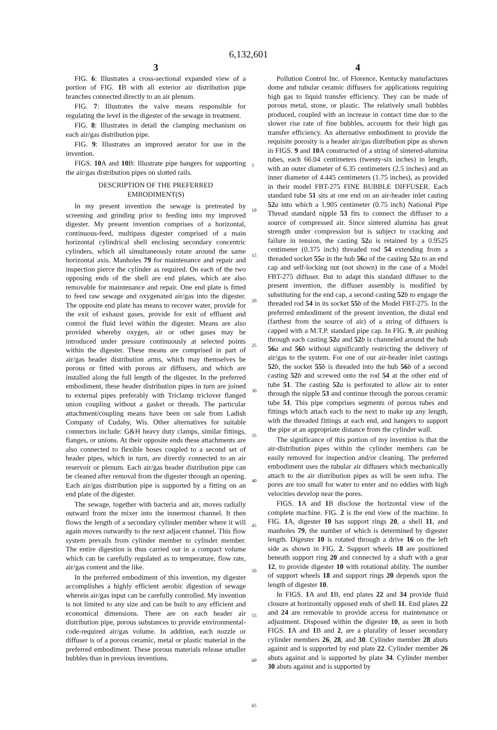6,132,601
3
FIG. 6: Illustrates a cross-sectional expanded view of a portion of FIG. 1 B with all exterior air distribution pipe branches connected directly to an air plenum.
FIG. 7: Illustrates the valve means responsible for regulating the level in the digester of the sewage in treatment.
FIG. 8: Illustrates in detail the clamping mechanism on each air/gas distribution pipe.
FIG. 9: Illustrates an improved aerator for use in the invention.
FIGS. 10 A and 10 B: Illustrate pipe hangers for supporting the air/gas distribution pipes on slotted rails.
DESCRIPTION OF THE PREFERRED
EMBODIMENT(S)
In my present invention the sewage is pretreated by screening and grinding prior to feeding into my improved digester. My present invention comprises of a horizontal, continuous-feed, multipass digester comprised of a main horizontal cylindrical shell enclosing secondary concentric cylinders, which all simultaneously rotate around the same horizontal axis. Manholes 79 for maintenance and repair and inspection pierce the cylinder as required. On each of the two opposing ends of the shell are end plates, which are also removable for maintenance and repair. One end plate is fitted to feed raw sewage and oxygenated air/gas into the digester. The opposite end plate has means to recover water, provide for the exit of exhaust gases, provide for exit of effluent and control the fluid level within the digester. Means are also provided whereby oxygen, air or other gases may be introduced under pressure continuously at selected points within the digester. These means are comprised in part of air/gas header distribution arms, which may themselves be porous or fitted with porous air diffusers, and which are installed along the full length of the digester. In the preferred embodiment, these header distribution pipes in turn are joined to external pipes preferably with Triclamp triclover flanged union coupling without a gasket or threads. The particular attachment/coupling means have been on sale from Ladish Company of Cudahy, Wis. Other alternatives for suitable connectors include: G&H heavy duty clamps, similar fittings, flanges, or unions. At their opposite ends these attachments are also connected to flexible hoses coupled to a second set of header pipes, which in turn, are directly connected to an air reservoir or plenum. Each air/gas header distribution pipe can be cleaned after removal from the digester through an opening. Each air/gas distribution pipe is supported by a fitting on an end plate of the digester.
The sewage, together with bacteria and air, moves radially outward from the mixer into the innermost channel. It then flows the length of a secondary cylinder member where it will again moves outwardly to the next adjacent channel. This flow system prevails from cylinder member to cylinder member. The entire digestion is thus carried out in a compact volume which can be carefully regulated as to temperature, flow rate, air/gas content and the like.
In the preferred embodiment of this invention, my digester accomplishes a highly efficient aerobic digestion of sewage wherein air/gas input can be carefully controlled. My invention is not limited to any size and can be built to any efficient and economical dimensions. There are on each header air distribution pipe, porous substances to provide environmental-code-required air/gas volume. In addition, each nozzle or diffuser is of a porous ceramic, metal or plastic material in the preferred embodiment. These porous materials release smaller bubbles than in previous inventions.
5
10
15
20
25
30
35
40
45
50
55
60
65
4
Pollution Control Inc. of Florence, Kentucky manufactures dome and tubular ceramic diffusers for applications requiring high gas to liquid transfer efficiency. They can be made of porous metal, stone, or plastic. The relatively small bubbles produced, coupled with an increase in contact time due to the slower rise rate of fine bubbles, accounts for their high gas transfer efficiency. An alternative embodiment to provide the requisite porosity is a header air/gas distribution pipe as shown in FIGS. 9 and 10 A constructed of a string of sintered-alumina tubes, each 66.04 centimeters (twenty-six inches) in length, with an outer diameter of 6.35 centimeters (2.5 inches) and an inner diameter of 4.445 centimeters (1.75 inches), as provided in their model FBT-275 FINE BUBBLE DIFFUSER. Each standard tube 51 sits at one end on an air-header inlet casting 52 a into which a 1.905 centimeter (0.75 inch) National Pipe Thread standard nipple 53 fits to connect the diffuser to a source of compressed air. Since sintered alumina has great strength under compression but is subject to cracking and failure in tension, the casting 52 a is retained by a 0.9525 centimeter (0.375 inch) threaded rod 54 extending from a threaded socket 55 a in the hub 56 a of the casting 52 a to an end cap and self-locking nut (not shown) in the case of a Model FBT-275 diffuser. But to adapt this standard diffuser to the present invention, the diffuser assembly is modified by substituting for the end cap, a second casting 52 b to engage the threaded rod 54 in its socket 55 b of the Model FBT-275. In the preferred embodiment of the present invention, the distal end (farthest from the source of air) of a string of diffusers is capped with a M.T.P. standard pipe cap. In FIG. 9, air pushing through each casting 52 a and 52 b is channeled around the hub 56 a and 56 b without significantly restricting the delivery of air/gas to the system. For one of our air-header inlet castings 52 b, the socket 55 b is threaded into the hub 56 b of a second casting 52 b and screwed onto the rod 54 at the other end of tube 51. The casting 52 a is perforated to allow air to enter through the nipple 53 and continue through the porous ceramic tube 51. This pipe comprises segments of porous tubes and fittings which attach each to the next to make up any length, with the threaded fittings at each end, and hangers to support the pipe at an appropriate distance from the cylinder wall.
The significance of this portion of my invention is that the air-distribution pipes within the cylinder members can be easily removed for inspection and/or cleaning. The preferred embodiment uses the tubular air diffusers which mechanically attach to the air distribution pipes as will be seen infra. The pores are too small for water to enter and no eddies with high velocities develop near the pores.
FIGS. 1 A and 1 B disclose the horizontal view of the complete machine. FIG. 2 is the end view of the machine. In FIG. 1 A, digester 10 has support rings 20, a shell 11, and manholes 79, the number of which is determined by digester length. Digester 10 is rotated through a drive 16 on the left side as shown in FIG. 2. Support wheels 18 are positioned beneath support ring 20 and connected by a shaft with a gear 12, to provide digester 10 with rotational ability. The number of support wheels 18 and support rings 20 depends upon the length of digester 10.
In FIGS. 1 A and 1 B, end plates 22 and 34 provide fluid closure at horizontally opposed ends of shell 11. End plates 22 and 24 are removable to provide access for maintenance or adjustment. Disposed within the digester 10, as seen in both FIGS. 1 A and 1 B and 2, are a plurality of lesser secondary cylinder members 26, 28, and 30. Cylinder member 28 abuts against and is supported by end plate 22. Cylinder member 26 abuts against and is supported by plate 34. Cylinder member 30 abuts against and is supported by